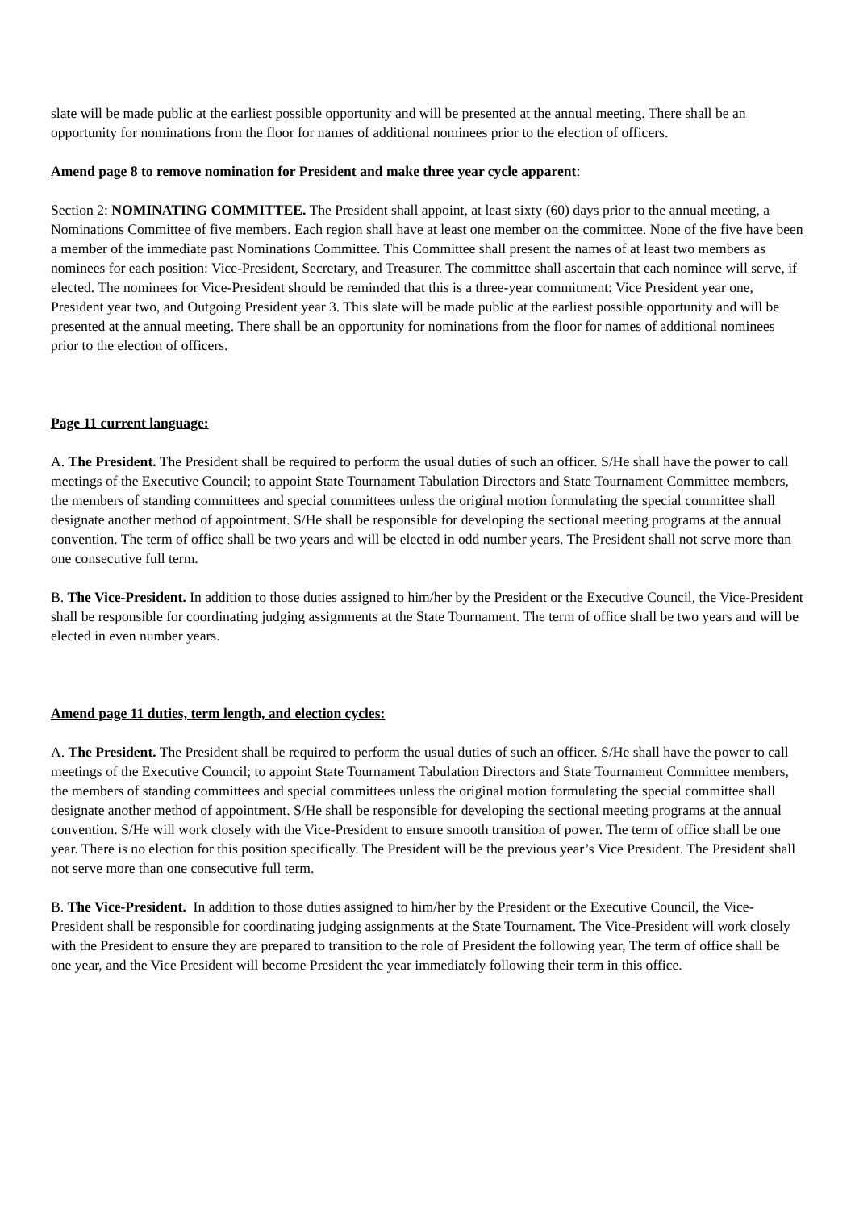slate will be made public at the earliest possible opportunity and will be presented at the annual meeting. There shall be an opportunity for nominations from the floor for names of additional nominees prior to the election of officers.
Amend page 8 to remove nomination for President and make three year cycle apparent:
Section 2: NOMINATING COMMITTEE. The President shall appoint, at least sixty (60) days prior to the annual meeting, a Nominations Committee of five members. Each region shall have at least one member on the committee. None of the five have been a member of the immediate past Nominations Committee. This Committee shall present the names of at least two members as nominees for each position: Vice-President, Secretary, and Treasurer. The committee shall ascertain that each nominee will serve, if elected. The nominees for Vice-President should be reminded that this is a three-year commitment: Vice President year one, President year two, and Outgoing President year 3. This slate will be made public at the earliest possible opportunity and will be presented at the annual meeting. There shall be an opportunity for nominations from the floor for names of additional nominees prior to the election of officers.
Page 11 current language:
A. The President. The President shall be required to perform the usual duties of such an officer. S/He shall have the power to call meetings of the Executive Council; to appoint State Tournament Tabulation Directors and State Tournament Committee members, the members of standing committees and special committees unless the original motion formulating the special committee shall designate another method of appointment. S/He shall be responsible for developing the sectional meeting programs at the annual convention. The term of office shall be two years and will be elected in odd number years. The President shall not serve more than one consecutive full term.
B. The Vice-President. In addition to those duties assigned to him/her by the President or the Executive Council, the Vice-President shall be responsible for coordinating judging assignments at the State Tournament. The term of office shall be two years and will be elected in even number years.
Amend page 11 duties, term length, and election cycles:
A. The President. The President shall be required to perform the usual duties of such an officer. S/He shall have the power to call meetings of the Executive Council; to appoint State Tournament Tabulation Directors and State Tournament Committee members, the members of standing committees and special committees unless the original motion formulating the special committee shall designate another method of appointment. S/He shall be responsible for developing the sectional meeting programs at the annual convention. S/He will work closely with the Vice-President to ensure smooth transition of power. The term of office shall be one year. There is no election for this position specifically. The President will be the previous year’s Vice President. The President shall not serve more than one consecutive full term.
B. The Vice-President. In addition to those duties assigned to him/her by the President or the Executive Council, the Vice-President shall be responsible for coordinating judging assignments at the State Tournament. The Vice-President will work closely with the President to ensure they are prepared to transition to the role of President the following year, The term of office shall be one year, and the Vice President will become President the year immediately following their term in this office.